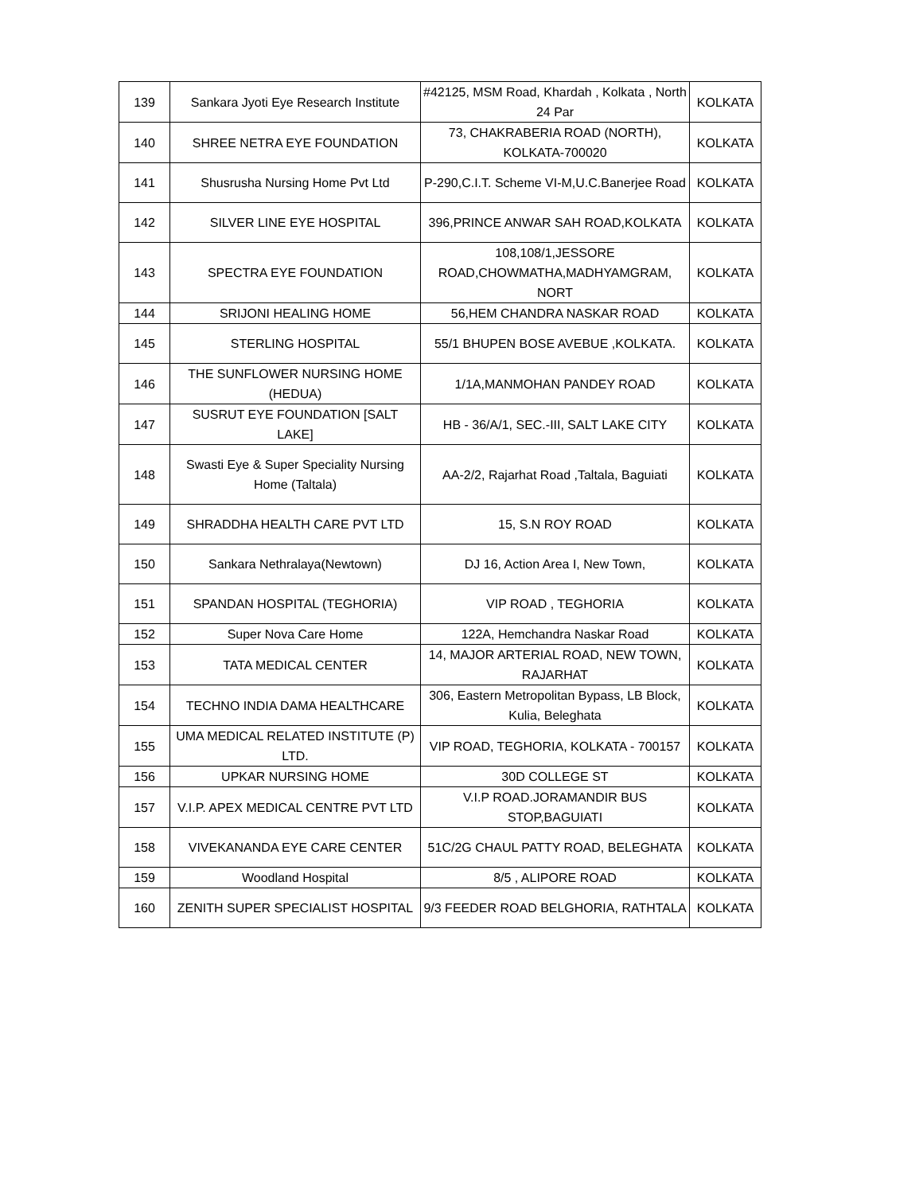| 139 | Sankara Jyoti Eye Research Institute | #42125, MSM Road, Khardah , Kolkata , North 24 Par | KOLKATA |
| 140 | SHREE NETRA EYE FOUNDATION | 73, CHAKRABERIA ROAD (NORTH), KOLKATA-700020 | KOLKATA |
| 141 | Shusrusha Nursing Home Pvt Ltd | P-290,C.I.T. Scheme VI-M,U.C.Banerjee Road | KOLKATA |
| 142 | SILVER LINE EYE HOSPITAL | 396,PRINCE ANWAR SAH ROAD,KOLKATA | KOLKATA |
| 143 | SPECTRA EYE FOUNDATION | 108,108/1,JESSORE ROAD,CHOWMATHA,MADHYAMGRAM, NORT | KOLKATA |
| 144 | SRIJONI HEALING HOME | 56,HEM CHANDRA NASKAR ROAD | KOLKATA |
| 145 | STERLING HOSPITAL | 55/1 BHUPEN BOSE AVEBUE ,KOLKATA. | KOLKATA |
| 146 | THE SUNFLOWER NURSING HOME (HEDUA) | 1/1A,MANMOHAN PANDEY ROAD | KOLKATA |
| 147 | SUSRUT EYE FOUNDATION [SALT LAKE] | HB - 36/A/1, SEC.-III, SALT LAKE CITY | KOLKATA |
| 148 | Swasti Eye & Super Speciality Nursing Home (Taltala) | AA-2/2, Rajarhat Road ,Taltala, Baguiati | KOLKATA |
| 149 | SHRADDHA HEALTH CARE PVT LTD | 15, S.N ROY ROAD | KOLKATA |
| 150 | Sankara Nethralaya(Newtown) | DJ 16, Action Area I, New Town, | KOLKATA |
| 151 | SPANDAN HOSPITAL (TEGHORIA) | VIP ROAD , TEGHORIA | KOLKATA |
| 152 | Super Nova Care Home | 122A, Hemchandra Naskar Road | KOLKATA |
| 153 | TATA MEDICAL CENTER | 14, MAJOR ARTERIAL ROAD, NEW TOWN, RAJARHAT | KOLKATA |
| 154 | TECHNO INDIA DAMA HEALTHCARE | 306, Eastern Metropolitan Bypass, LB Block, Kulia, Beleghata | KOLKATA |
| 155 | UMA MEDICAL RELATED INSTITUTE (P) LTD. | VIP ROAD, TEGHORIA, KOLKATA - 700157 | KOLKATA |
| 156 | UPKAR NURSING HOME | 30D COLLEGE ST | KOLKATA |
| 157 | V.I.P. APEX MEDICAL CENTRE PVT LTD | V.I.P ROAD.JORAMANDIR BUS STOP,BAGUIATI | KOLKATA |
| 158 | VIVEKANANDA EYE CARE CENTER | 51C/2G CHAUL PATTY ROAD, BELEGHATA | KOLKATA |
| 159 | Woodland Hospital | 8/5 , ALIPORE ROAD | KOLKATA |
| 160 | ZENITH SUPER SPECIALIST HOSPITAL | 9/3 FEEDER ROAD BELGHORIA, RATHTALA | KOLKATA |